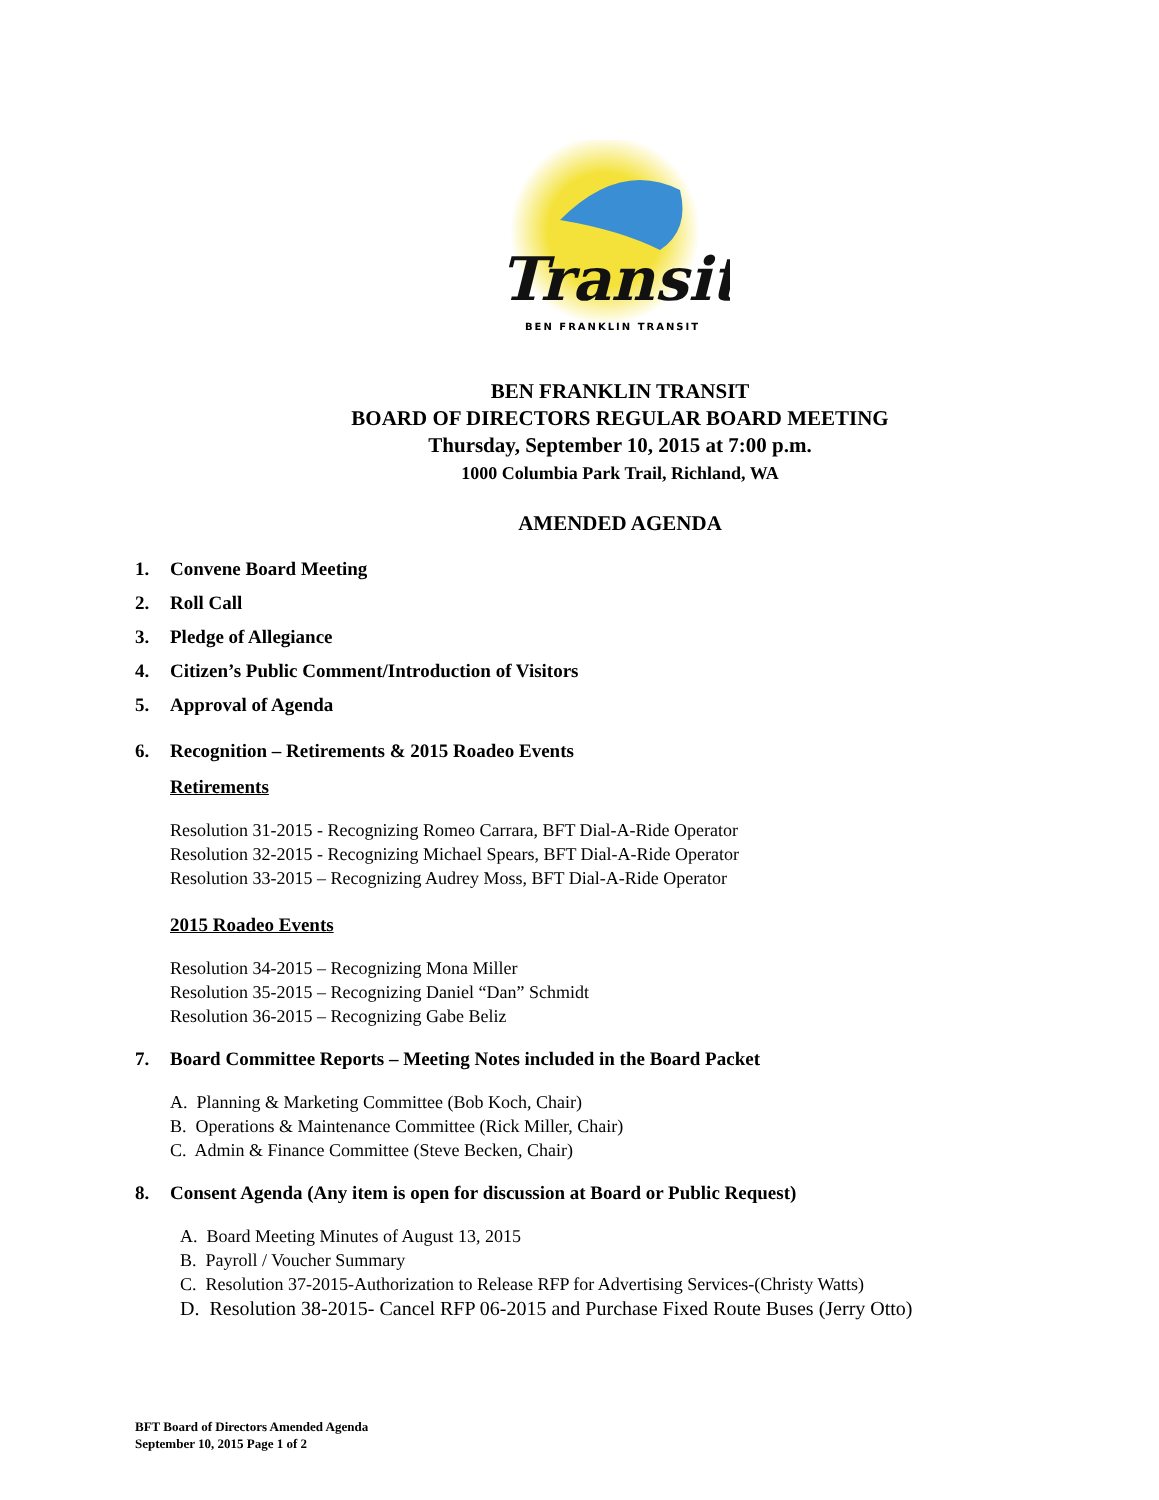Transit
BEN FRANKLIN TRANSIT
BEN FRANKLIN TRANSIT
BOARD OF DIRECTORS REGULAR BOARD MEETING
Thursday, September 10, 2015 at 7:00 p.m.
1000 Columbia Park Trail, Richland, WA
AMENDED AGENDA
1. Convene Board Meeting
2. Roll Call
3. Pledge of Allegiance
4. Citizen’s Public Comment/Introduction of Visitors
5. Approval of Agenda
6. Recognition – Retirements & 2015 Roadeo Events
Retirements
Resolution 31-2015 - Recognizing Romeo Carrara, BFT Dial-A-Ride Operator
Resolution 32-2015 - Recognizing Michael Spears, BFT Dial-A-Ride Operator
Resolution 33-2015 – Recognizing Audrey Moss, BFT Dial-A-Ride Operator
2015 Roadeo Events
Resolution 34-2015 – Recognizing Mona Miller
Resolution 35-2015 – Recognizing Daniel “Dan” Schmidt
Resolution 36-2015 – Recognizing Gabe Beliz
7. Board Committee Reports – Meeting Notes included in the Board Packet
A. Planning & Marketing Committee (Bob Koch, Chair)
B. Operations & Maintenance Committee (Rick Miller, Chair)
C. Admin & Finance Committee (Steve Becken, Chair)
8. Consent Agenda (Any item is open for discussion at Board or Public Request)
A. Board Meeting Minutes of August 13, 2015
B. Payroll / Voucher Summary
C. Resolution 37-2015-Authorization to Release RFP for Advertising Services-(Christy Watts)
D. Resolution 38-2015- Cancel RFP 06-2015 and Purchase Fixed Route Buses (Jerry Otto)
BFT Board of Directors Amended Agenda
September 10, 2015 Page 1 of 2